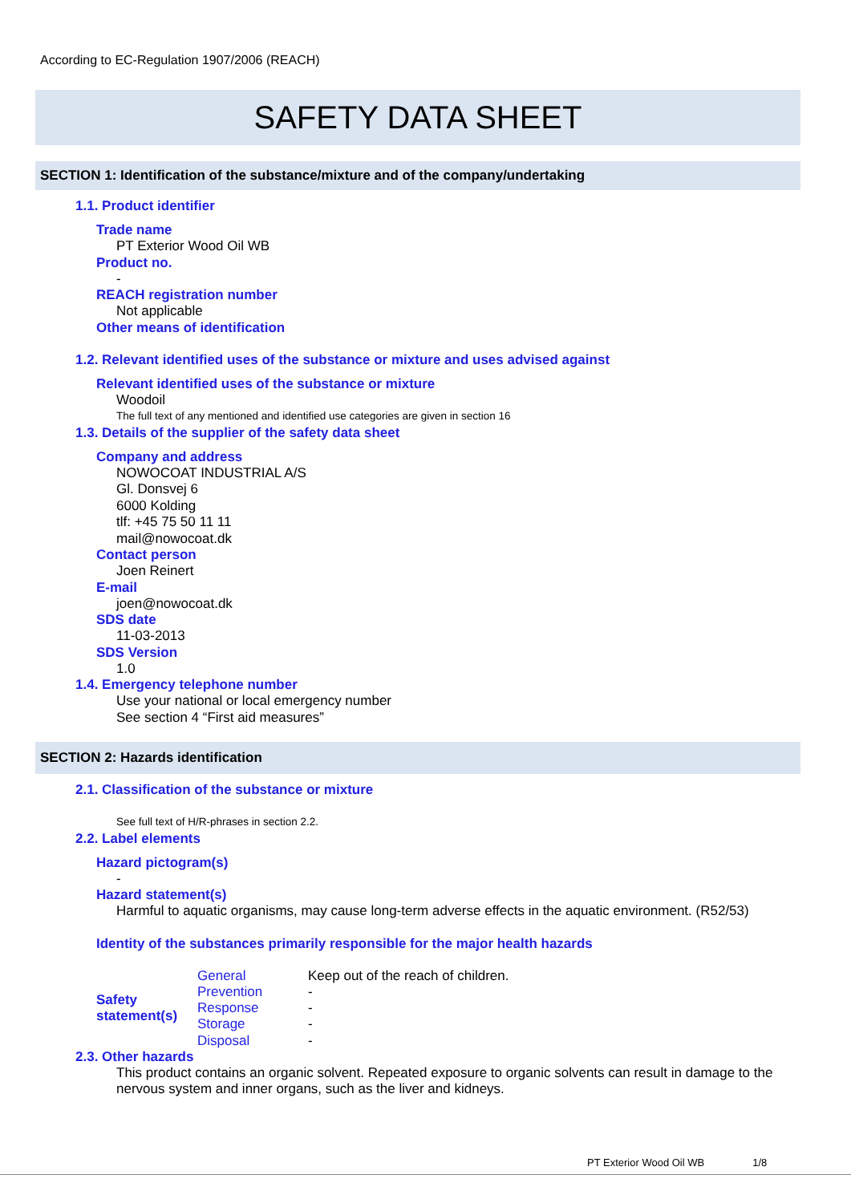According to EC-Regulation 1907/2006 (REACH)
SAFETY DATA SHEET
SECTION 1: Identification of the substance/mixture and of the company/undertaking
1.1. Product identifier
Trade name
PT Exterior Wood Oil WB
Product no.
-
REACH registration number
Not applicable
Other means of identification
1.2. Relevant identified uses of the substance or mixture and uses advised against
Relevant identified uses of the substance or mixture
Woodoil
The full text of any mentioned and identified use categories are given in section 16
1.3. Details of the supplier of the safety data sheet
Company and address
NOWOCOAT INDUSTRIAL A/S
Gl. Donsvej 6
6000 Kolding
tlf: +45 75 50 11 11
mail@nowocoat.dk
Contact person
Joen Reinert
E-mail
joen@nowocoat.dk
SDS date
11-03-2013
SDS Version
1.0
1.4. Emergency telephone number
Use your national or local emergency number
See section 4 “First aid measures”
SECTION 2: Hazards identification
2.1. Classification of the substance or mixture
See full text of H/R-phrases in section 2.2.
2.2. Label elements
Hazard pictogram(s)
-
Hazard statement(s)
Harmful to aquatic organisms, may cause long-term adverse effects in the aquatic environment. (R52/53)
Identity of the substances primarily responsible for the major health hazards
| Safety statement(s) | General | Keep out of the reach of children. |
| | Prevention | - |
| | Response | - |
| | Storage | - |
| | Disposal | - |
2.3. Other hazards
This product contains an organic solvent. Repeated exposure to organic solvents can result in damage to the nervous system and inner organs, such as the liver and kidneys.
PT Exterior Wood Oil WB 1/8